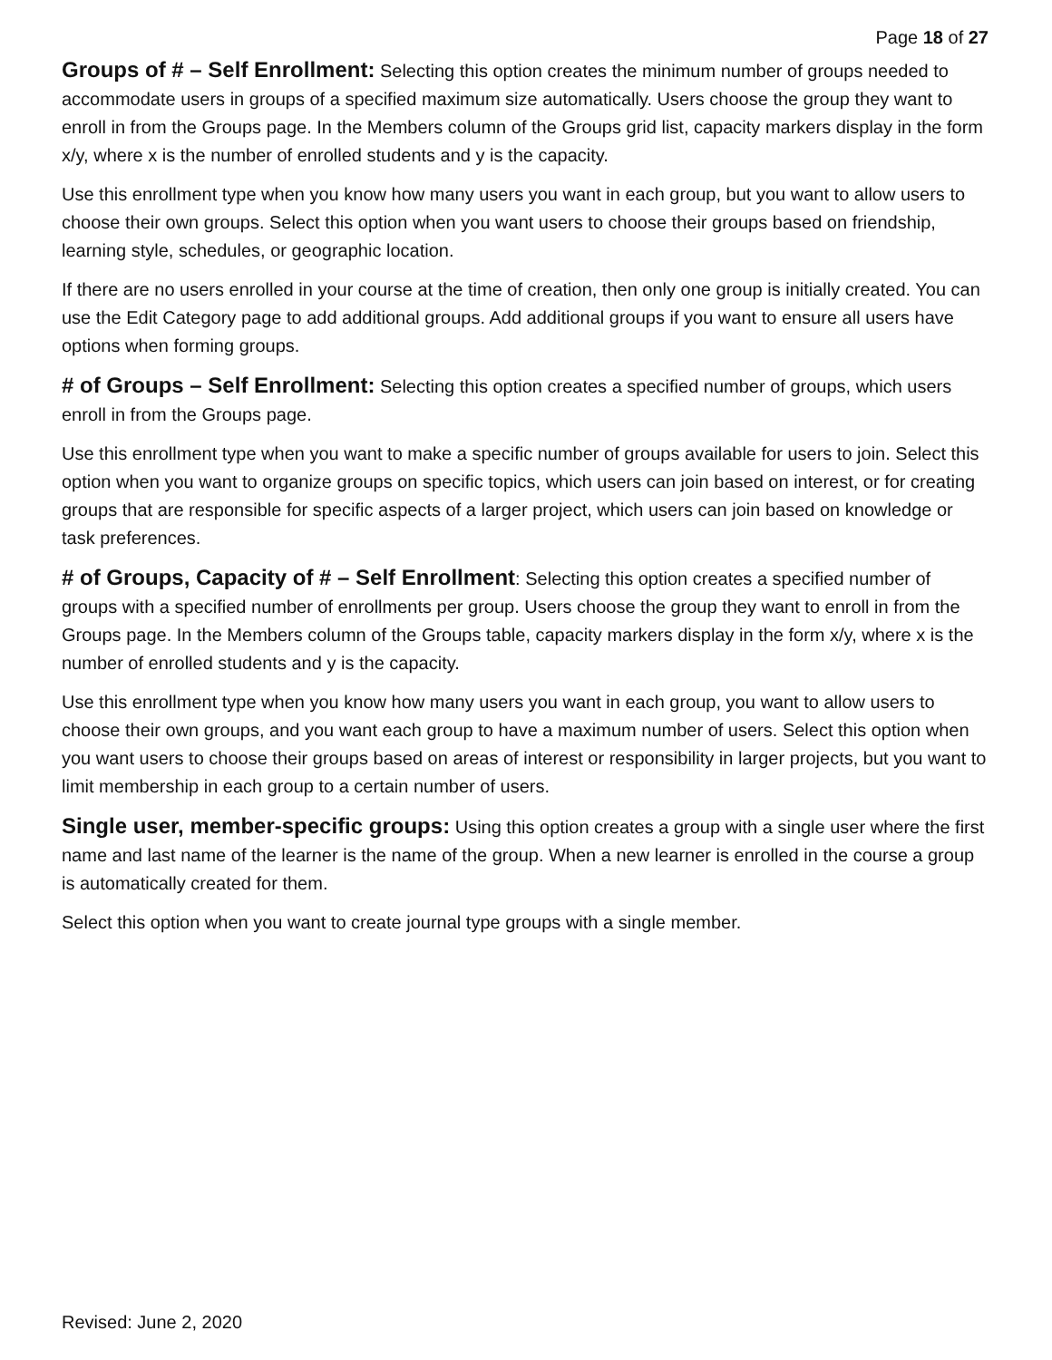Page 18 of 27
Groups of # – Self Enrollment: Selecting this option creates the minimum number of groups needed to accommodate users in groups of a specified maximum size automatically. Users choose the group they want to enroll in from the Groups page. In the Members column of the Groups grid list, capacity markers display in the form x/y, where x is the number of enrolled students and y is the capacity.
Use this enrollment type when you know how many users you want in each group, but you want to allow users to choose their own groups. Select this option when you want users to choose their groups based on friendship, learning style, schedules, or geographic location.
If there are no users enrolled in your course at the time of creation, then only one group is initially created. You can use the Edit Category page to add additional groups. Add additional groups if you want to ensure all users have options when forming groups.
# of Groups – Self Enrollment: Selecting this option creates a specified number of groups, which users enroll in from the Groups page.
Use this enrollment type when you want to make a specific number of groups available for users to join. Select this option when you want to organize groups on specific topics, which users can join based on interest, or for creating groups that are responsible for specific aspects of a larger project, which users can join based on knowledge or task preferences.
# of Groups, Capacity of # – Self Enrollment: Selecting this option creates a specified number of groups with a specified number of enrollments per group. Users choose the group they want to enroll in from the Groups page. In the Members column of the Groups table, capacity markers display in the form x/y, where x is the number of enrolled students and y is the capacity.
Use this enrollment type when you know how many users you want in each group, you want to allow users to choose their own groups, and you want each group to have a maximum number of users. Select this option when you want users to choose their groups based on areas of interest or responsibility in larger projects, but you want to limit membership in each group to a certain number of users.
Single user, member-specific groups: Using this option creates a group with a single user where the first name and last name of the learner is the name of the group. When a new learner is enrolled in the course a group is automatically created for them.
Select this option when you want to create journal type groups with a single member.
Revised: June 2, 2020